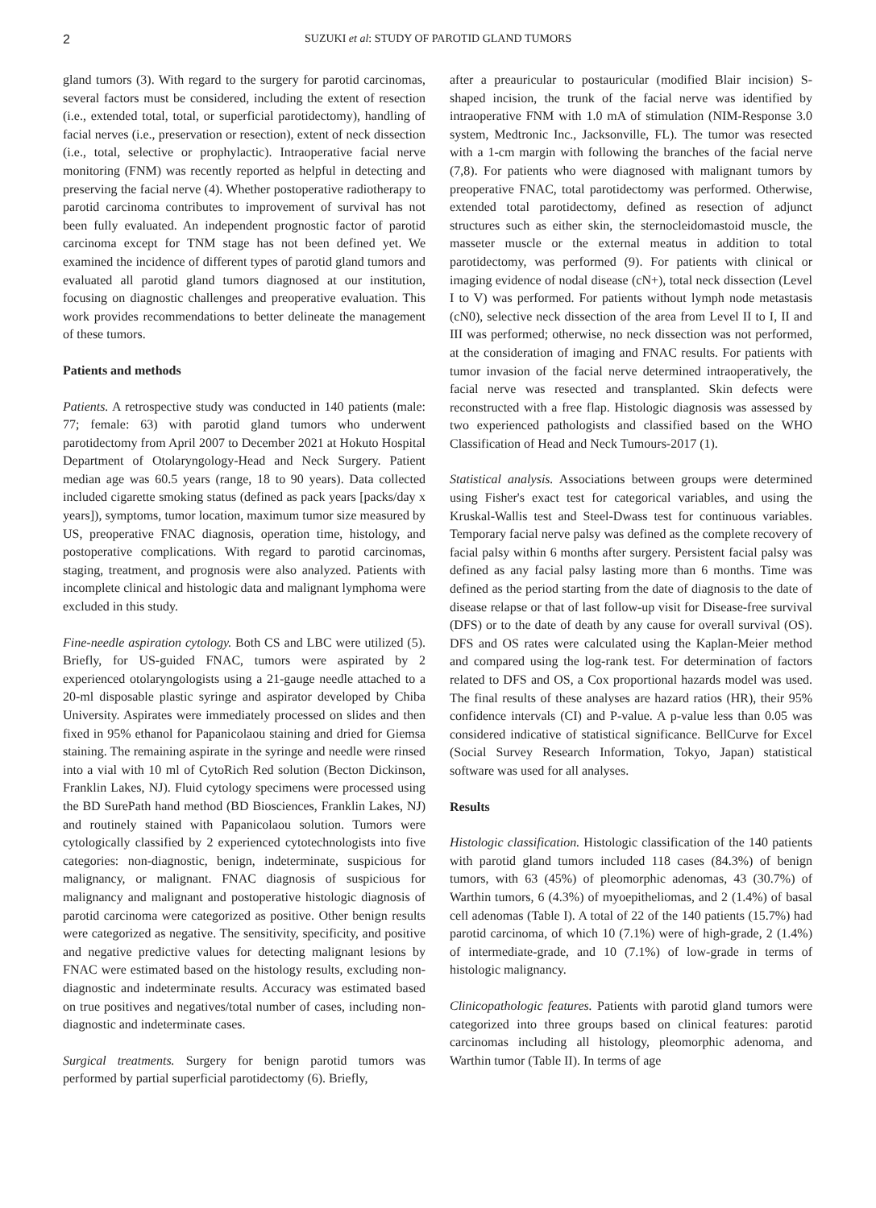2 SUZUKI et al: STUDY OF PAROTID GLAND TUMORS
gland tumors (3). With regard to the surgery for parotid carcinomas, several factors must be considered, including the extent of resection (i.e., extended total, total, or superficial parotidectomy), handling of facial nerves (i.e., preservation or resection), extent of neck dissection (i.e., total, selective or prophylactic). Intraoperative facial nerve monitoring (FNM) was recently reported as helpful in detecting and preserving the facial nerve (4). Whether postoperative radiotherapy to parotid carcinoma contributes to improvement of survival has not been fully evaluated. An independent prognostic factor of parotid carcinoma except for TNM stage has not been defined yet. We examined the incidence of different types of parotid gland tumors and evaluated all parotid gland tumors diagnosed at our institution, focusing on diagnostic challenges and preoperative evaluation. This work provides recommendations to better delineate the management of these tumors.
Patients and methods
Patients. A retrospective study was conducted in 140 patients (male: 77; female: 63) with parotid gland tumors who underwent parotidectomy from April 2007 to December 2021 at Hokuto Hospital Department of Otolaryngology-Head and Neck Surgery. Patient median age was 60.5 years (range, 18 to 90 years). Data collected included cigarette smoking status (defined as pack years [packs/day x years]), symptoms, tumor location, maximum tumor size measured by US, preoperative FNAC diagnosis, operation time, histology, and postoperative complications. With regard to parotid carcinomas, staging, treatment, and prognosis were also analyzed. Patients with incomplete clinical and histologic data and malignant lymphoma were excluded in this study.
Fine-needle aspiration cytology. Both CS and LBC were utilized (5). Briefly, for US-guided FNAC, tumors were aspirated by 2 experienced otolaryngologists using a 21-gauge needle attached to a 20-ml disposable plastic syringe and aspirator developed by Chiba University. Aspirates were immediately processed on slides and then fixed in 95% ethanol for Papanicolaou staining and dried for Giemsa staining. The remaining aspirate in the syringe and needle were rinsed into a vial with 10 ml of CytoRich Red solution (Becton Dickinson, Franklin Lakes, NJ). Fluid cytology specimens were processed using the BD SurePath hand method (BD Biosciences, Franklin Lakes, NJ) and routinely stained with Papanicolaou solution. Tumors were cytologically classified by 2 experienced cytotechnologists into five categories: non-diagnostic, benign, indeterminate, suspicious for malignancy, or malignant. FNAC diagnosis of suspicious for malignancy and malignant and postoperative histologic diagnosis of parotid carcinoma were categorized as positive. Other benign results were categorized as negative. The sensitivity, specificity, and positive and negative predictive values for detecting malignant lesions by FNAC were estimated based on the histology results, excluding non-diagnostic and indeterminate results. Accuracy was estimated based on true positives and negatives/total number of cases, including non-diagnostic and indeterminate cases.
Surgical treatments. Surgery for benign parotid tumors was performed by partial superficial parotidectomy (6). Briefly,
after a preauricular to postauricular (modified Blair incision) S-shaped incision, the trunk of the facial nerve was identified by intraoperative FNM with 1.0 mA of stimulation (NIM-Response 3.0 system, Medtronic Inc., Jacksonville, FL). The tumor was resected with a 1-cm margin with following the branches of the facial nerve (7,8). For patients who were diagnosed with malignant tumors by preoperative FNAC, total parotidectomy was performed. Otherwise, extended total parotidectomy, defined as resection of adjunct structures such as either skin, the sternocleidomastoid muscle, the masseter muscle or the external meatus in addition to total parotidectomy, was performed (9). For patients with clinical or imaging evidence of nodal disease (cN+), total neck dissection (Level I to V) was performed. For patients without lymph node metastasis (cN0), selective neck dissection of the area from Level II to I, II and III was performed; otherwise, no neck dissection was not performed, at the consideration of imaging and FNAC results. For patients with tumor invasion of the facial nerve determined intraoperatively, the facial nerve was resected and transplanted. Skin defects were reconstructed with a free flap. Histologic diagnosis was assessed by two experienced pathologists and classified based on the WHO Classification of Head and Neck Tumours-2017 (1).
Statistical analysis. Associations between groups were determined using Fisher's exact test for categorical variables, and using the Kruskal-Wallis test and Steel-Dwass test for continuous variables. Temporary facial nerve palsy was defined as the complete recovery of facial palsy within 6 months after surgery. Persistent facial palsy was defined as any facial palsy lasting more than 6 months. Time was defined as the period starting from the date of diagnosis to the date of disease relapse or that of last follow-up visit for Disease-free survival (DFS) or to the date of death by any cause for overall survival (OS). DFS and OS rates were calculated using the Kaplan-Meier method and compared using the log-rank test. For determination of factors related to DFS and OS, a Cox proportional hazards model was used. The final results of these analyses are hazard ratios (HR), their 95% confidence intervals (CI) and P-value. A p-value less than 0.05 was considered indicative of statistical significance. BellCurve for Excel (Social Survey Research Information, Tokyo, Japan) statistical software was used for all analyses.
Results
Histologic classification. Histologic classification of the 140 patients with parotid gland tumors included 118 cases (84.3%) of benign tumors, with 63 (45%) of pleomorphic adenomas, 43 (30.7%) of Warthin tumors, 6 (4.3%) of myoepitheliomas, and 2 (1.4%) of basal cell adenomas (Table I). A total of 22 of the 140 patients (15.7%) had parotid carcinoma, of which 10 (7.1%) were of high-grade, 2 (1.4%) of intermediate-grade, and 10 (7.1%) of low-grade in terms of histologic malignancy.
Clinicopathologic features. Patients with parotid gland tumors were categorized into three groups based on clinical features: parotid carcinomas including all histology, pleomorphic adenoma, and Warthin tumor (Table II). In terms of age